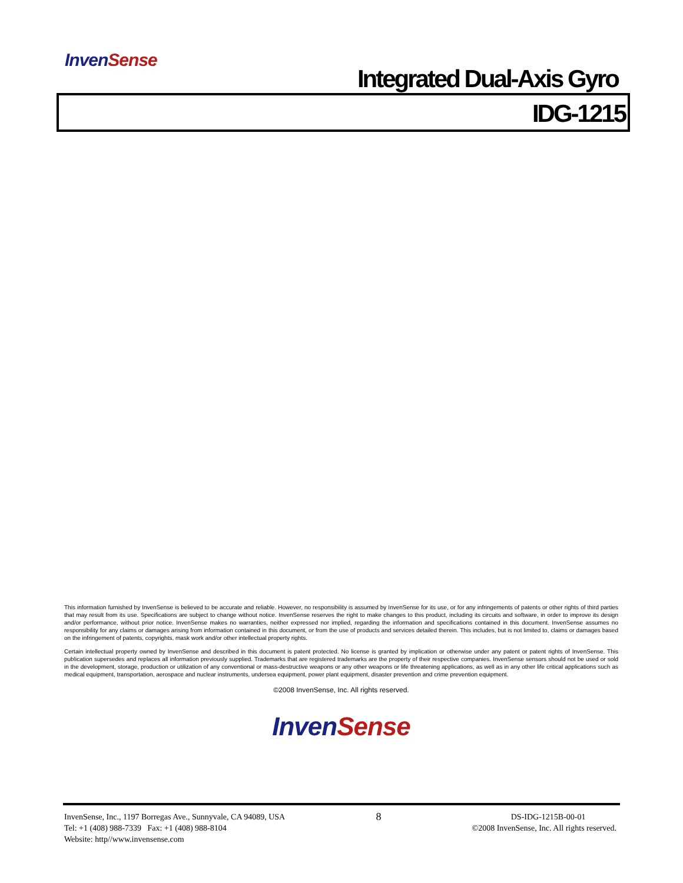InvenSense
Integrated Dual-Axis Gyro
IDG-1215
This information furnished by InvenSense is believed to be accurate and reliable. However, no responsibility is assumed by InvenSense for its use, or for any infringements of patents or other rights of third parties that may result from its use. Specifications are subject to change without notice. InvenSense reserves the right to make changes to this product, including its circuits and software, in order to improve its design and/or performance, without prior notice. InvenSense makes no warranties, neither expressed nor implied, regarding the information and specifications contained in this document. InvenSense assumes no responsibility for any claims or damages arising from information contained in this document, or from the use of products and services detailed therein. This includes, but is not limited to, claims or damages based on the infringement of patents, copyrights, mask work and/or other intellectual property rights.
Certain intellectual property owned by InvenSense and described in this document is patent protected. No license is granted by implication or otherwise under any patent or patent rights of InvenSense. This publication supersedes and replaces all information previously supplied. Trademarks that are registered trademarks are the property of their respective companies. InvenSense sensors should not be used or sold in the development, storage, production or utilization of any conventional or mass-destructive weapons or any other weapons or life threatening applications, as well as in any other life critical applications such as medical equipment, transportation, aerospace and nuclear instruments, undersea equipment, power plant equipment, disaster prevention and crime prevention equipment.
©2008 InvenSense, Inc. All rights reserved.
InvenSense
InvenSense, Inc., 1197 Borregas Ave., Sunnyvale, CA 94089, USA
Tel: +1 (408) 988-7339 Fax: +1 (408) 988-8104
Website: http//www.invensense.com
8
DS-IDG-1215B-00-01
©2008 InvenSense, Inc. All rights reserved.